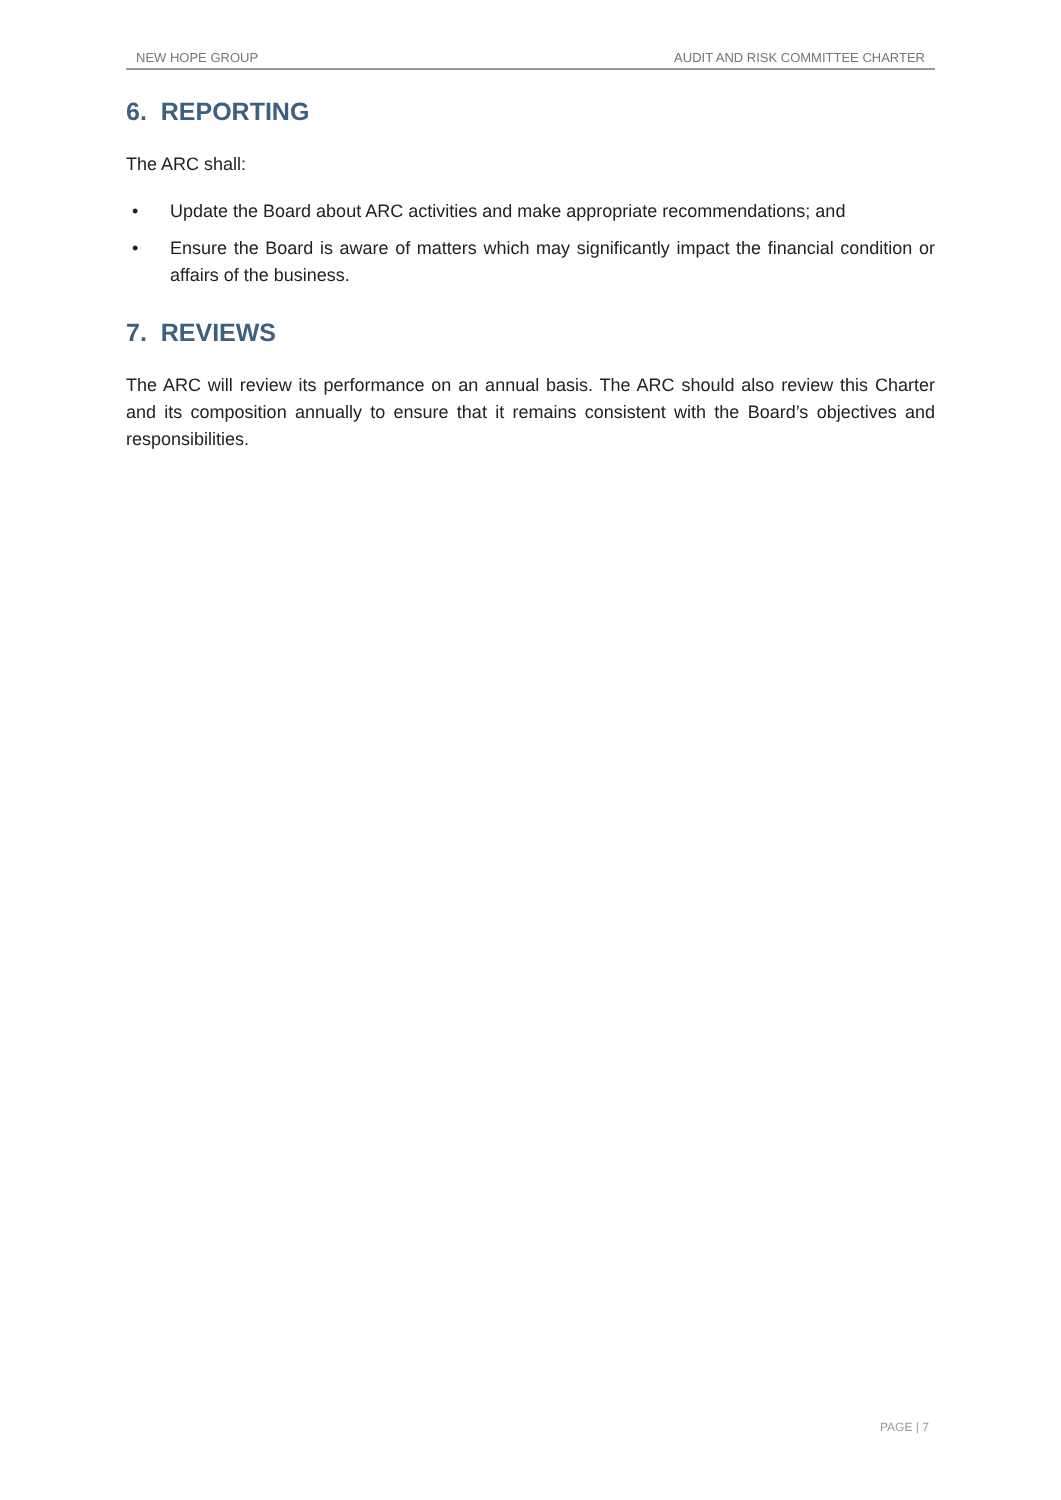NEW HOPE GROUP AUDIT AND RISK COMMITTEE CHARTER
6. REPORTING
The ARC shall:
• Update the Board about ARC activities and make appropriate recommendations; and
• Ensure the Board is aware of matters which may significantly impact the financial condition or affairs of the business.
7. REVIEWS
The ARC will review its performance on an annual basis. The ARC should also review this Charter and its composition annually to ensure that it remains consistent with the Board’s objectives and responsibilities.
PAGE | 7